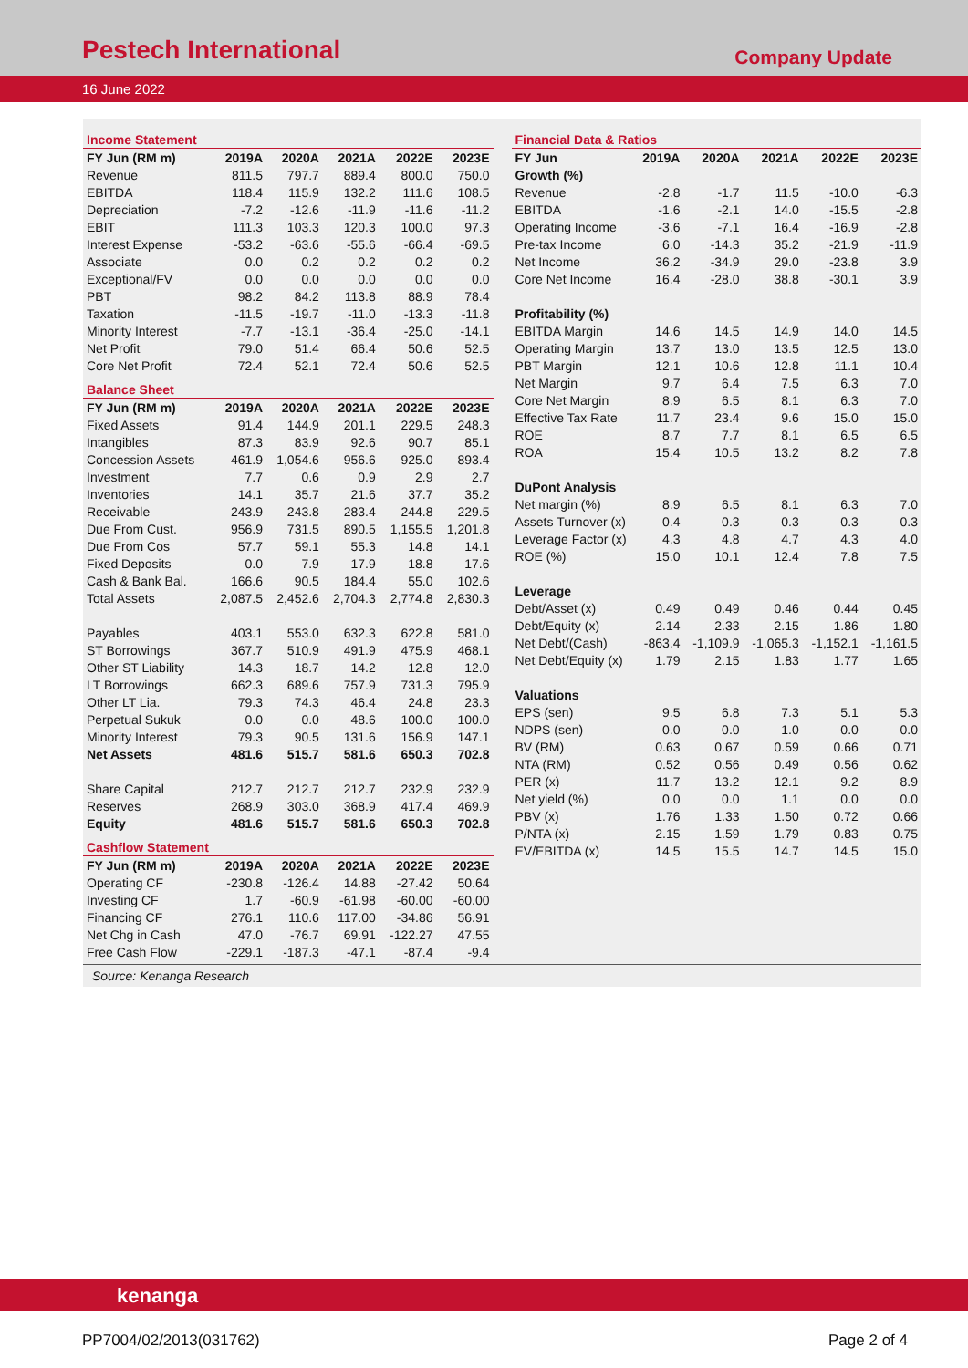Pestech International
Company Update
16 June 2022
| Income Statement | | | | | |
| FY Jun (RM m) | 2019A | 2020A | 2021A | 2022E | 2023E |
| Revenue | 811.5 | 797.7 | 889.4 | 800.0 | 750.0 |
| EBITDA | 118.4 | 115.9 | 132.2 | 111.6 | 108.5 |
| Depreciation | -7.2 | -12.6 | -11.9 | -11.6 | -11.2 |
| EBIT | 111.3 | 103.3 | 120.3 | 100.0 | 97.3 |
| Interest Expense | -53.2 | -63.6 | -55.6 | -66.4 | -69.5 |
| Associate | 0.0 | 0.2 | 0.2 | 0.2 | 0.2 |
| Exceptional/FV | 0.0 | 0.0 | 0.0 | 0.0 | 0.0 |
| PBT | 98.2 | 84.2 | 113.8 | 88.9 | 78.4 |
| Taxation | -11.5 | -19.7 | -11.0 | -13.3 | -11.8 |
| Minority Interest | -7.7 | -13.1 | -36.4 | -25.0 | -14.1 |
| Net Profit | 79.0 | 51.4 | 66.4 | 50.6 | 52.5 |
| Core Net Profit | 72.4 | 52.1 | 72.4 | 50.6 | 52.5 |
| Balance Sheet | | | | | |
| FY Jun (RM m) | 2019A | 2020A | 2021A | 2022E | 2023E |
| Fixed Assets | 91.4 | 144.9 | 201.1 | 229.5 | 248.3 |
| Intangibles | 87.3 | 83.9 | 92.6 | 90.7 | 85.1 |
| Concession Assets | 461.9 | 1,054.6 | 956.6 | 925.0 | 893.4 |
| Investment | 7.7 | 0.6 | 0.9 | 2.9 | 2.7 |
| Inventories | 14.1 | 35.7 | 21.6 | 37.7 | 35.2 |
| Receivable | 243.9 | 243.8 | 283.4 | 244.8 | 229.5 |
| Due From Cust. | 956.9 | 731.5 | 890.5 | 1,155.5 | 1,201.8 |
| Due From Cos | 57.7 | 59.1 | 55.3 | 14.8 | 14.1 |
| Fixed Deposits | 0.0 | 7.9 | 17.9 | 18.8 | 17.6 |
| Cash & Bank Bal. | 166.6 | 90.5 | 184.4 | 55.0 | 102.6 |
| Total Assets | 2,087.5 | 2,452.6 | 2,704.3 | 2,774.8 | 2,830.3 |
| Payables | 403.1 | 553.0 | 632.3 | 622.8 | 581.0 |
| ST Borrowings | 367.7 | 510.9 | 491.9 | 475.9 | 468.1 |
| Other ST Liability | 14.3 | 18.7 | 14.2 | 12.8 | 12.0 |
| LT Borrowings | 662.3 | 689.6 | 757.9 | 731.3 | 795.9 |
| Other LT Lia. | 79.3 | 74.3 | 46.4 | 24.8 | 23.3 |
| Perpetual Sukuk | 0.0 | 0.0 | 48.6 | 100.0 | 100.0 |
| Minority Interest | 79.3 | 90.5 | 131.6 | 156.9 | 147.1 |
| Net Assets | 481.6 | 515.7 | 581.6 | 650.3 | 702.8 |
| Share Capital | 212.7 | 212.7 | 212.7 | 232.9 | 232.9 |
| Reserves | 268.9 | 303.0 | 368.9 | 417.4 | 469.9 |
| Equity | 481.6 | 515.7 | 581.6 | 650.3 | 702.8 |
| Cashflow Statement | | | | | |
| FY Jun (RM m) | 2019A | 2020A | 2021A | 2022E | 2023E |
| Operating CF | -230.8 | -126.4 | 14.88 | -27.42 | 50.64 |
| Investing CF | 1.7 | -60.9 | -61.98 | -60.00 | -60.00 |
| Financing CF | 276.1 | 110.6 | 117.00 | -34.86 | 56.91 |
| Net Chg in Cash | 47.0 | -76.7 | 69.91 | -122.27 | 47.55 |
| Free Cash Flow | -229.1 | -187.3 | -47.1 | -87.4 | -9.4 |
| Financial Data & Ratios | | | | | |
| FY Jun | 2019A | 2020A | 2021A | 2022E | 2023E |
| Growth (%) | | | | | |
| Revenue | -2.8 | -1.7 | 11.5 | -10.0 | -6.3 |
| EBITDA | -1.6 | -2.1 | 14.0 | -15.5 | -2.8 |
| Operating Income | -3.6 | -7.1 | 16.4 | -16.9 | -2.8 |
| Pre-tax Income | 6.0 | -14.3 | 35.2 | -21.9 | -11.9 |
| Net Income | 36.2 | -34.9 | 29.0 | -23.8 | 3.9 |
| Core Net Income | 16.4 | -28.0 | 38.8 | -30.1 | 3.9 |
| Profitability (%) | | | | | |
| EBITDA Margin | 14.6 | 14.5 | 14.9 | 14.0 | 14.5 |
| Operating Margin | 13.7 | 13.0 | 13.5 | 12.5 | 13.0 |
| PBT Margin | 12.1 | 10.6 | 12.8 | 11.1 | 10.4 |
| Net Margin | 9.7 | 6.4 | 7.5 | 6.3 | 7.0 |
| Core Net Margin | 8.9 | 6.5 | 8.1 | 6.3 | 7.0 |
| Effective Tax Rate | 11.7 | 23.4 | 9.6 | 15.0 | 15.0 |
| ROE | 8.7 | 7.7 | 8.1 | 6.5 | 6.5 |
| ROA | 15.4 | 10.5 | 13.2 | 8.2 | 7.8 |
| DuPont Analysis | | | | | |
| Net margin (%) | 8.9 | 6.5 | 8.1 | 6.3 | 7.0 |
| Assets Turnover (x) | 0.4 | 0.3 | 0.3 | 0.3 | 0.3 |
| Leverage Factor (x) | 4.3 | 4.8 | 4.7 | 4.3 | 4.0 |
| ROE (%) | 15.0 | 10.1 | 12.4 | 7.8 | 7.5 |
| Leverage | | | | | |
| Debt/Asset (x) | 0.49 | 0.49 | 0.46 | 0.44 | 0.45 |
| Debt/Equity (x) | 2.14 | 2.33 | 2.15 | 1.86 | 1.80 |
| Net Debt/(Cash) | -863.4 | -1,109.9 | -1,065.3 | -1,152.1 | -1,161.5 |
| Net Debt/Equity (x) | 1.79 | 2.15 | 1.83 | 1.77 | 1.65 |
| Valuations | | | | | |
| EPS (sen) | 9.5 | 6.8 | 7.3 | 5.1 | 5.3 |
| NDPS (sen) | 0.0 | 0.0 | 1.0 | 0.0 | 0.0 |
| BV (RM) | 0.63 | 0.67 | 0.59 | 0.66 | 0.71 |
| NTA (RM) | 0.52 | 0.56 | 0.49 | 0.56 | 0.62 |
| PER (x) | 11.7 | 13.2 | 12.1 | 9.2 | 8.9 |
| Net yield (%) | 0.0 | 0.0 | 1.1 | 0.0 | 0.0 |
| PBV (x) | 1.76 | 1.33 | 1.50 | 0.72 | 0.66 |
| P/NTA (x) | 2.15 | 1.59 | 1.79 | 0.83 | 0.75 |
| EV/EBITDA (x) | 14.5 | 15.5 | 14.7 | 14.5 | 15.0 |
Source: Kenanga Research
kenanga
PP7004/02/2013(031762) Page 2 of 4